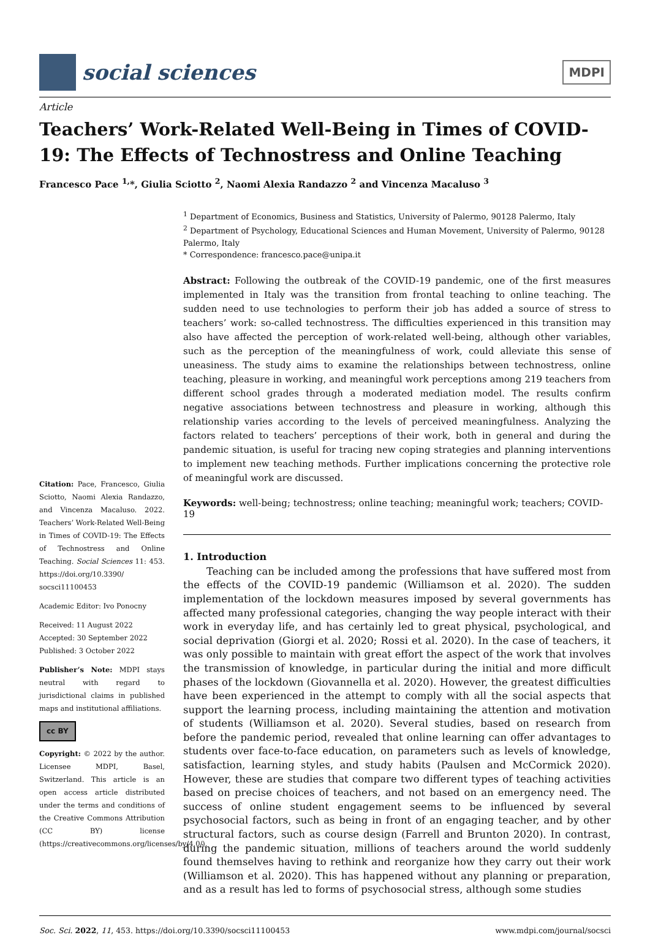social sciences
MDPI
Article
Teachers’ Work-Related Well-Being in Times of COVID-19: The Effects of Technostress and Online Teaching
Francesco Pace <sup>1,</sup>*, Giulia Sciotto <sup>2</sup>, Naomi Alexia Randazzo <sup>2</sup> and Vincenza Macaluso <sup>3</sup>
Citation: Pace, Francesco, Giulia Sciotto, Naomi Alexia Randazzo, and Vincenza Macaluso. 2022. Teachers’ Work-Related Well-Being in Times of COVID-19: The Effects of Technostress and Online Teaching. Social Sciences 11: 453. https://doi.org/10.3390/ socsci11100453
Academic Editor: Ivo Ponocny
Received: 11 August 2022
Accepted: 30 September 2022
Published: 3 October 2022
Publisher’s Note: MDPI stays neutral with regard to jurisdictional claims in published maps and institutional affiliations.
cc BY
Copyright: © 2022 by the author. Licensee MDPI, Basel, Switzerland. This article is an open access article distributed under the terms and conditions of the Creative Commons Attribution (CC BY) license (https://creativecommons.org/licenses/by/4.0/).
<sup>1</sup> Department of Economics, Business and Statistics, University of Palermo, 90128 Palermo, Italy
<sup>2</sup> Department of Psychology, Educational Sciences and Human Movement, University of Palermo, 90128 Palermo, Italy
* Correspondence: francesco.pace@unipa.it
Abstract: Following the outbreak of the COVID-19 pandemic, one of the first measures implemented in Italy was the transition from frontal teaching to online teaching. The sudden need to use technologies to perform their job has added a source of stress to teachers’ work: so-called technostress. The difficulties experienced in this transition may also have affected the perception of work-related well-being, although other variables, such as the perception of the meaningfulness of work, could alleviate this sense of uneasiness. The study aims to examine the relationships between technostress, online teaching, pleasure in working, and meaningful work perceptions among 219 teachers from different school grades through a moderated mediation model. The results confirm negative associations between technostress and pleasure in working, although this relationship varies according to the levels of perceived meaningfulness. Analyzing the factors related to teachers’ perceptions of their work, both in general and during the pandemic situation, is useful for tracing new coping strategies and planning interventions to implement new teaching methods. Further implications concerning the protective role of meaningful work are discussed.
Keywords: well-being; technostress; online teaching; meaningful work; teachers; COVID-19
1. Introduction
Teaching can be included among the professions that have suffered most from the effects of the COVID-19 pandemic (Williamson et al. 2020). The sudden implementation of the lockdown measures imposed by several governments has affected many professional categories, changing the way people interact with their work in everyday life, and has certainly led to great physical, psychological, and social deprivation (Giorgi et al. 2020; Rossi et al. 2020). In the case of teachers, it was only possible to maintain with great effort the aspect of the work that involves the transmission of knowledge, in particular during the initial and more difficult phases of the lockdown (Giovannella et al. 2020). However, the greatest difficulties have been experienced in the attempt to comply with all the social aspects that support the learning process, including maintaining the attention and motivation of students (Williamson et al. 2020). Several studies, based on research from before the pandemic period, revealed that online learning can offer advantages to students over face-to-face education, on parameters such as levels of knowledge, satisfaction, learning styles, and study habits (Paulsen and McCormick 2020). However, these are studies that compare two different types of teaching activities based on precise choices of teachers, and not based on an emergency need. The success of online student engagement seems to be influenced by several psychosocial factors, such as being in front of an engaging teacher, and by other structural factors, such as course design (Farrell and Brunton 2020). In contrast, during the pandemic situation, millions of teachers around the world suddenly found themselves having to rethink and reorganize how they carry out their work (Williamson et al. 2020). This has happened without any planning or preparation, and as a result has led to forms of psychosocial stress, although some studies
Soc. Sci. 2022, 11, 453. https://doi.org/10.3390/socsci11100453 www.mdpi.com/journal/socsci